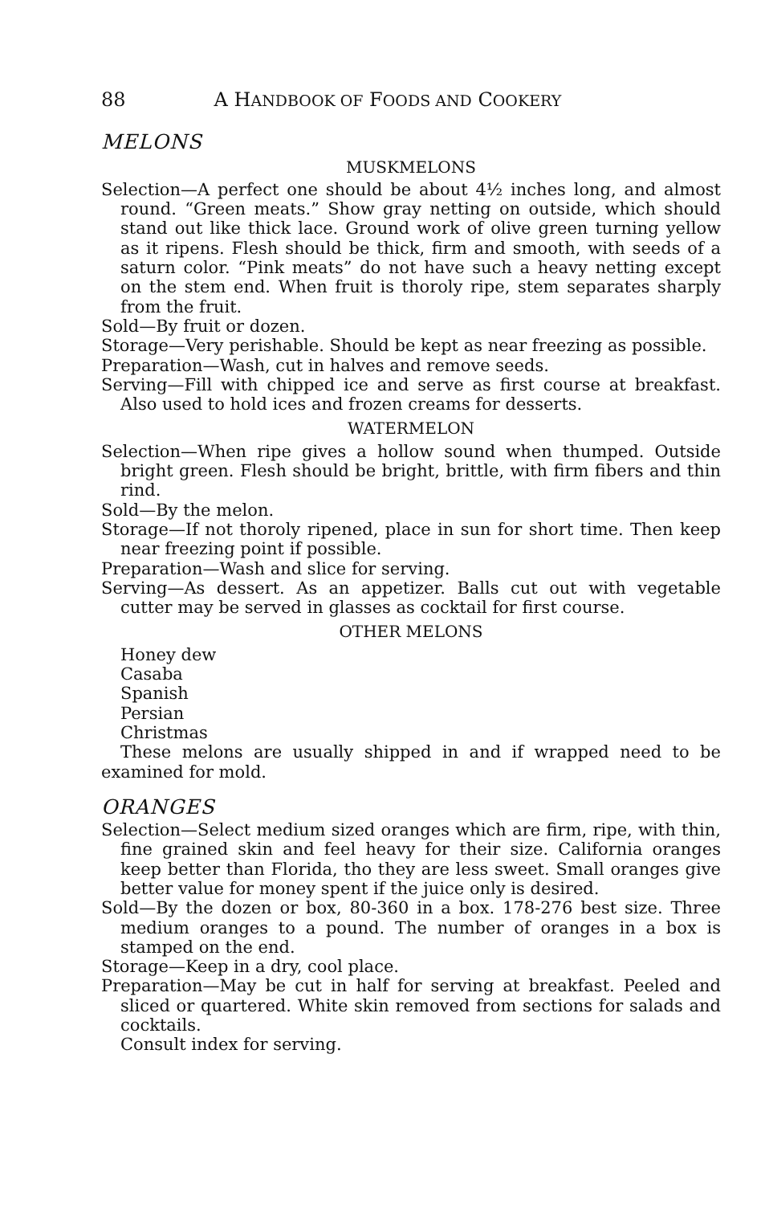88 A HANDBOOK OF FOODS AND COOKERY
MELONS
MUSKMELONS
Selection—A perfect one should be about 4½ inches long, and almost round. “Green meats.” Show gray netting on outside, which should stand out like thick lace. Ground work of olive green turning yellow as it ripens. Flesh should be thick, firm and smooth, with seeds of a saturn color. “Pink meats” do not have such a heavy netting except on the stem end. When fruit is thoroly ripe, stem separates sharply from the fruit.
Sold—By fruit or dozen.
Storage—Very perishable. Should be kept as near freezing as possible.
Preparation—Wash, cut in halves and remove seeds.
Serving—Fill with chipped ice and serve as first course at breakfast. Also used to hold ices and frozen creams for desserts.
WATERMELON
Selection—When ripe gives a hollow sound when thumped. Outside bright green. Flesh should be bright, brittle, with firm fibers and thin rind.
Sold—By the melon.
Storage—If not thoroly ripened, place in sun for short time. Then keep near freezing point if possible.
Preparation—Wash and slice for serving.
Serving—As dessert. As an appetizer. Balls cut out with vegetable cutter may be served in glasses as cocktail for first course.
OTHER MELONS
Honey dew
Casaba
Spanish
Persian
Christmas
These melons are usually shipped in and if wrapped need to be examined for mold.
ORANGES
Selection—Select medium sized oranges which are firm, ripe, with thin, fine grained skin and feel heavy for their size. California oranges keep better than Florida, tho they are less sweet. Small oranges give better value for money spent if the juice only is desired.
Sold—By the dozen or box, 80-360 in a box. 178-276 best size. Three medium oranges to a pound. The number of oranges in a box is stamped on the end.
Storage—Keep in a dry, cool place.
Preparation—May be cut in half for serving at breakfast. Peeled and sliced or quartered. White skin removed from sections for salads and cocktails.
Consult index for serving.